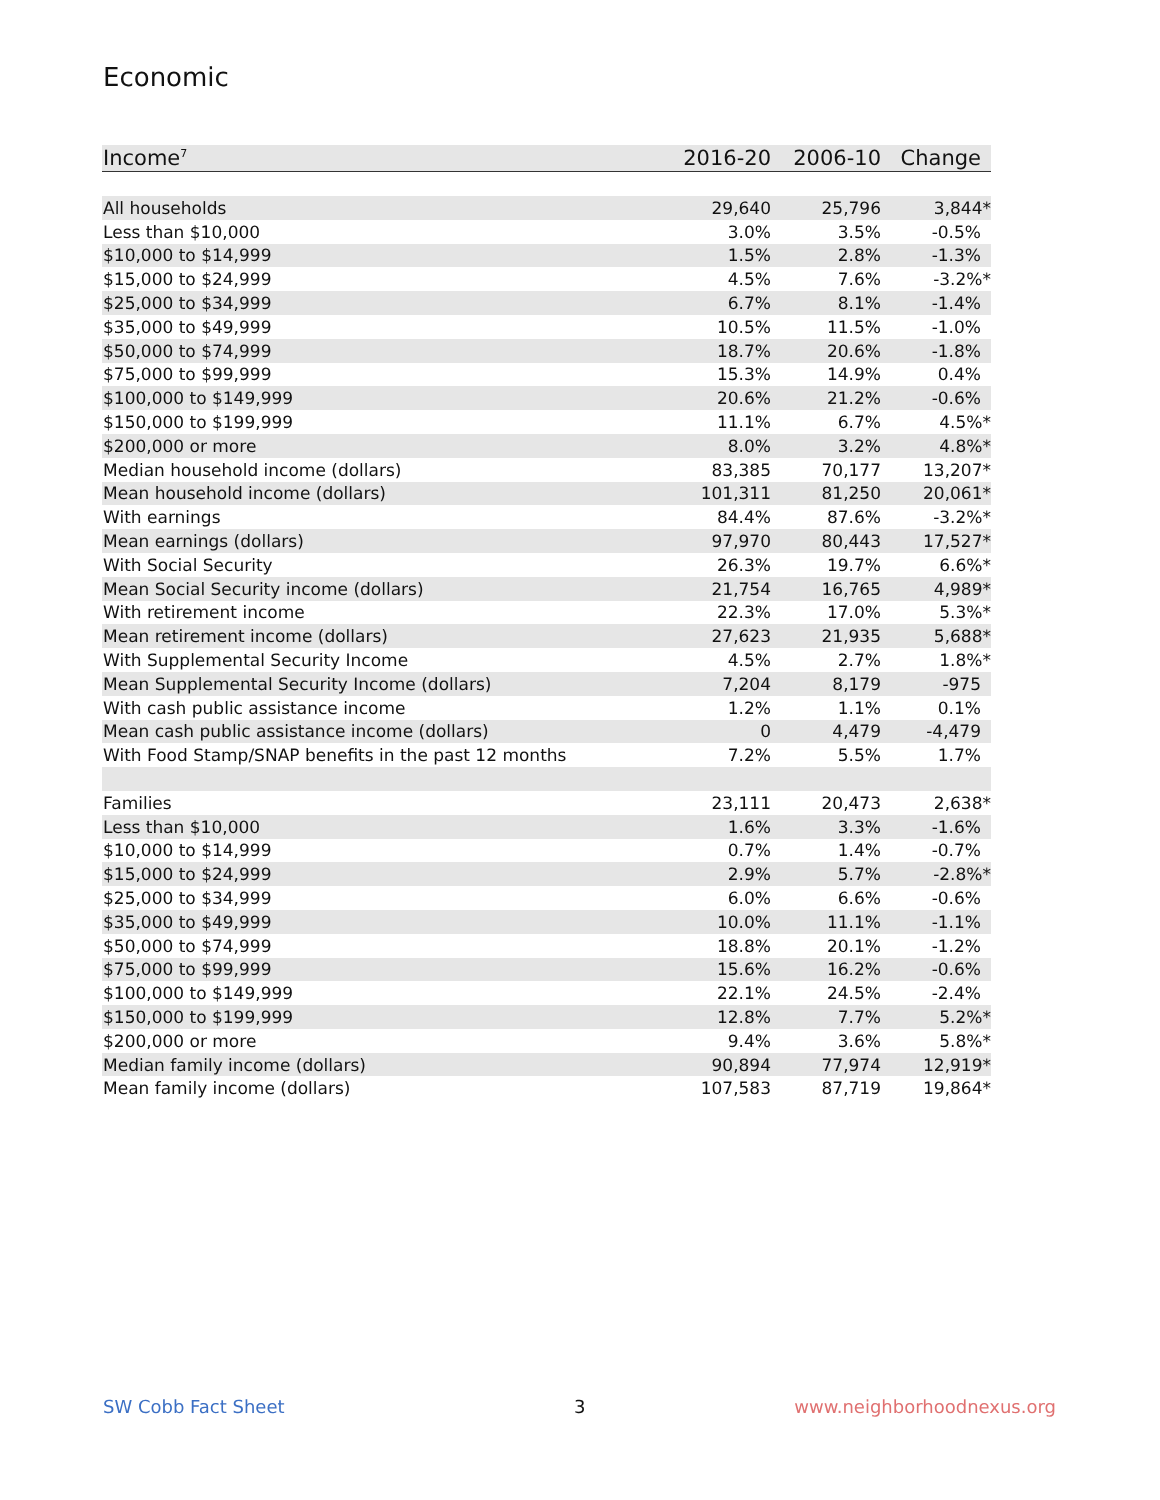Economic
| Income<sup>7</sup> | 2016-20 | 2006-10 | Change |
| --- | --- | --- | --- |
| All households | 29,640 | 25,796 | 3,844* |
| Less than $10,000 | 3.0% | 3.5% | -0.5% |
| $10,000 to $14,999 | 1.5% | 2.8% | -1.3% |
| $15,000 to $24,999 | 4.5% | 7.6% | -3.2%* |
| $25,000 to $34,999 | 6.7% | 8.1% | -1.4% |
| $35,000 to $49,999 | 10.5% | 11.5% | -1.0% |
| $50,000 to $74,999 | 18.7% | 20.6% | -1.8% |
| $75,000 to $99,999 | 15.3% | 14.9% | 0.4% |
| $100,000 to $149,999 | 20.6% | 21.2% | -0.6% |
| $150,000 to $199,999 | 11.1% | 6.7% | 4.5%* |
| $200,000 or more | 8.0% | 3.2% | 4.8%* |
| Median household income (dollars) | 83,385 | 70,177 | 13,207* |
| Mean household income (dollars) | 101,311 | 81,250 | 20,061* |
| With earnings | 84.4% | 87.6% | -3.2%* |
| Mean earnings (dollars) | 97,970 | 80,443 | 17,527* |
| With Social Security | 26.3% | 19.7% | 6.6%* |
| Mean Social Security income (dollars) | 21,754 | 16,765 | 4,989* |
| With retirement income | 22.3% | 17.0% | 5.3%* |
| Mean retirement income (dollars) | 27,623 | 21,935 | 5,688* |
| With Supplemental Security Income | 4.5% | 2.7% | 1.8%* |
| Mean Supplemental Security Income (dollars) | 7,204 | 8,179 | -975 |
| With cash public assistance income | 1.2% | 1.1% | 0.1% |
| Mean cash public assistance income (dollars) | 0 | 4,479 | -4,479 |
| With Food Stamp/SNAP benefits in the past 12 months | 7.2% | 5.5% | 1.7% |
| Families | 23,111 | 20,473 | 2,638* |
| Less than $10,000 | 1.6% | 3.3% | -1.6% |
| $10,000 to $14,999 | 0.7% | 1.4% | -0.7% |
| $15,000 to $24,999 | 2.9% | 5.7% | -2.8%* |
| $25,000 to $34,999 | 6.0% | 6.6% | -0.6% |
| $35,000 to $49,999 | 10.0% | 11.1% | -1.1% |
| $50,000 to $74,999 | 18.8% | 20.1% | -1.2% |
| $75,000 to $99,999 | 15.6% | 16.2% | -0.6% |
| $100,000 to $149,999 | 22.1% | 24.5% | -2.4% |
| $150,000 to $199,999 | 12.8% | 7.7% | 5.2%* |
| $200,000 or more | 9.4% | 3.6% | 5.8%* |
| Median family income (dollars) | 90,894 | 77,974 | 12,919* |
| Mean family income (dollars) | 107,583 | 87,719 | 19,864* |
SW Cobb Fact Sheet 3 www.neighborhoodnexus.org